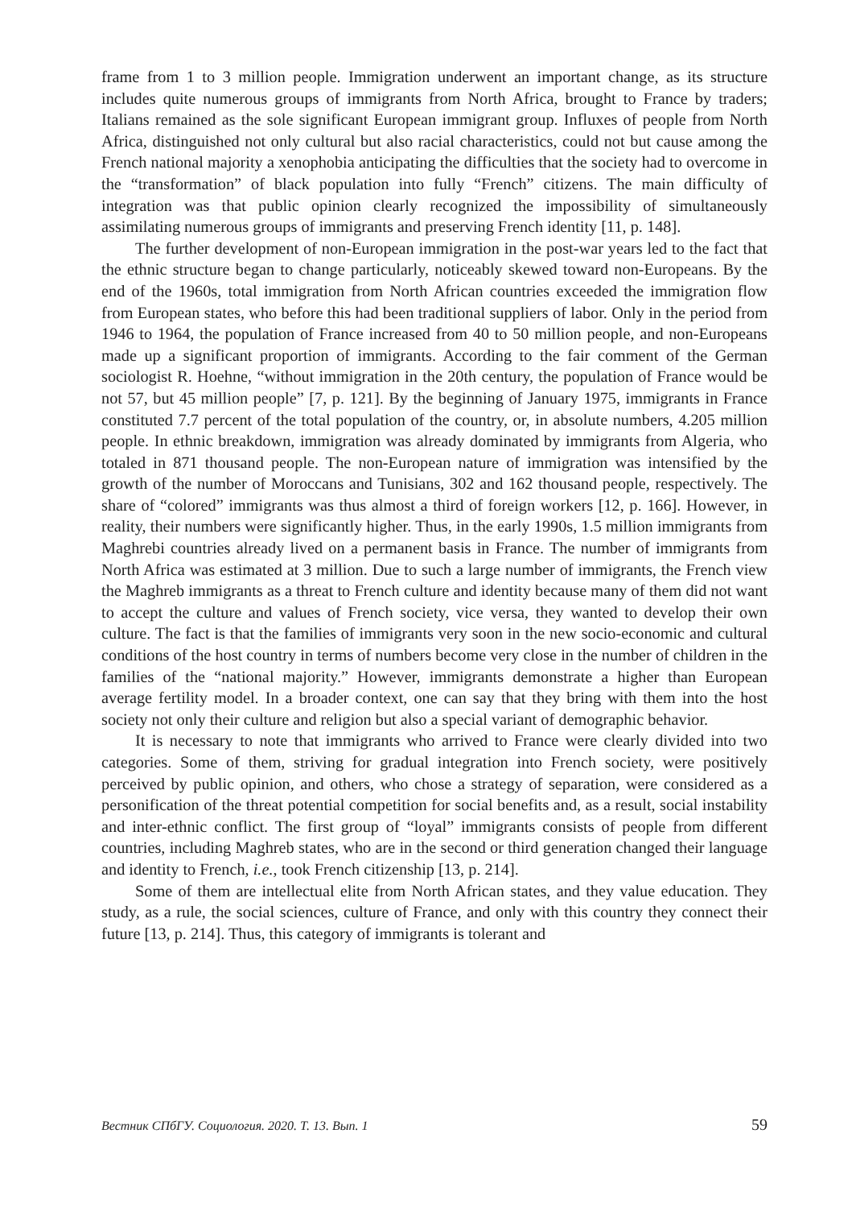frame from 1 to 3 million people. Immigration underwent an important change, as its structure includes quite numerous groups of immigrants from North Africa, brought to France by traders; Italians remained as the sole significant European immigrant group. Influxes of people from North Africa, distinguished not only cultural but also racial characteristics, could not but cause among the French national majority a xenophobia anticipating the difficulties that the society had to overcome in the “transformation” of black population into fully “French” citizens. The main difficulty of integration was that public opinion clearly recognized the impossibility of simultaneously assimilating numerous groups of immigrants and preserving French identity [11, p. 148].
The further development of non-European immigration in the post-war years led to the fact that the ethnic structure began to change particularly, noticeably skewed toward non-Europeans. By the end of the 1960s, total immigration from North African countries exceeded the immigration flow from European states, who before this had been traditional suppliers of labor. Only in the period from 1946 to 1964, the population of France increased from 40 to 50 million people, and non-Europeans made up a significant proportion of immigrants. According to the fair comment of the German sociologist R. Hoehne, “without immigration in the 20th century, the population of France would be not 57, but 45 million people” [7, p. 121]. By the beginning of January 1975, immigrants in France constituted 7.7 percent of the total population of the country, or, in absolute numbers, 4.205 million people. In ethnic breakdown, immigration was already dominated by immigrants from Algeria, who totaled in 871 thousand people. The non-European nature of immigration was intensified by the growth of the number of Moroccans and Tunisians, 302 and 162 thousand people, respectively. The share of “colored” immigrants was thus almost a third of foreign workers [12, p. 166]. However, in reality, their numbers were significantly higher. Thus, in the early 1990s, 1.5 million immigrants from Maghrebi countries already lived on a permanent basis in France. The number of immigrants from North Africa was estimated at 3 million. Due to such a large number of immigrants, the French view the Maghreb immigrants as a threat to French culture and identity because many of them did not want to accept the culture and values of French society, vice versa, they wanted to develop their own culture. The fact is that the families of immigrants very soon in the new socio-economic and cultural conditions of the host country in terms of numbers become very close in the number of children in the families of the “national majority.” However, immigrants demonstrate a higher than European average fertility model. In a broader context, one can say that they bring with them into the host society not only their culture and religion but also a special variant of demographic behavior.
It is necessary to note that immigrants who arrived to France were clearly divided into two categories. Some of them, striving for gradual integration into French society, were positively perceived by public opinion, and others, who chose a strategy of separation, were considered as a personification of the threat potential competition for social benefits and, as a result, social instability and inter-ethnic conflict. The first group of “loyal” immigrants consists of people from different countries, including Maghreb states, who are in the second or third generation changed their language and identity to French, i.e., took French citizenship [13, p. 214].
Some of them are intellectual elite from North African states, and they value education. They study, as a rule, the social sciences, culture of France, and only with this country they connect their future [13, p. 214]. Thus, this category of immigrants is tolerant and
Вестник СПбГУ. Социология. 2020. Т. 13. Вып. 1 59